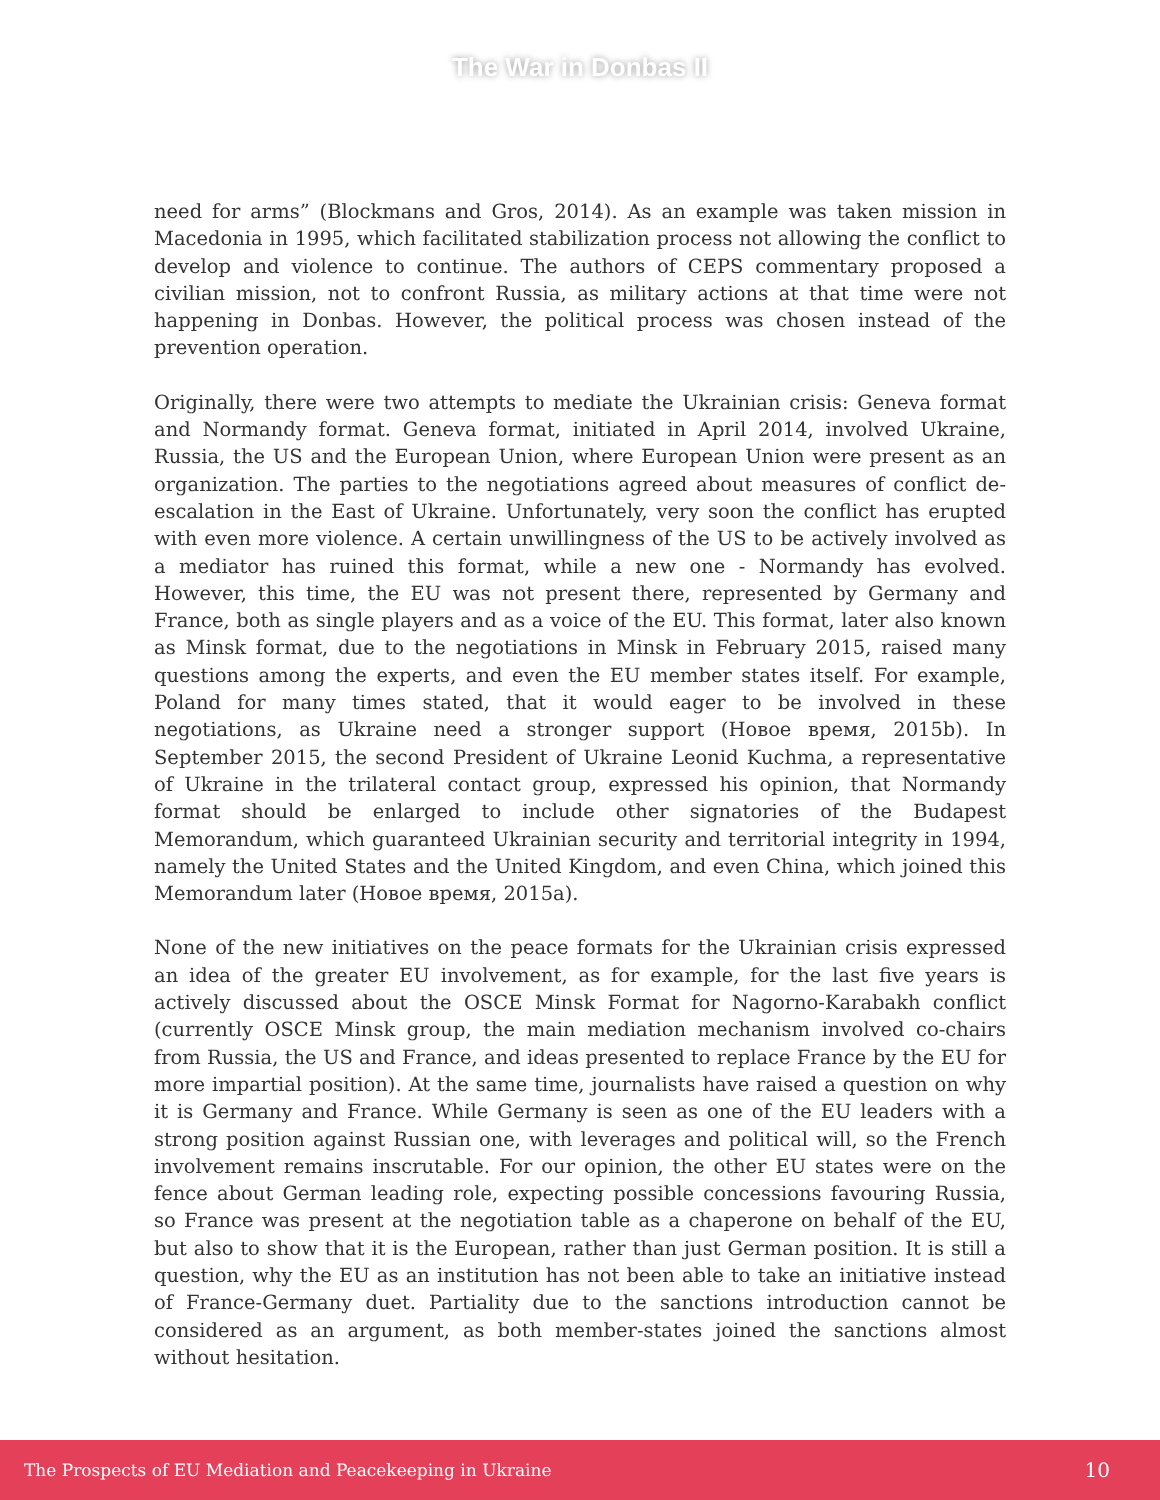The War in Donbas II
need for arms” (Blockmans and Gros, 2014). As an example was taken mission in Macedonia in 1995, which facilitated stabilization process not allowing the conflict to develop and violence to continue. The authors of CEPS commentary proposed a civilian mission, not to confront Russia, as military actions at that time were not happening in Donbas. However, the political process was chosen instead of the prevention operation.
Originally, there were two attempts to mediate the Ukrainian crisis: Geneva format and Normandy format. Geneva format, initiated in April 2014, involved Ukraine, Russia, the US and the European Union, where European Union were present as an organization. The parties to the negotiations agreed about measures of conflict de-escalation in the East of Ukraine. Unfortunately, very soon the conflict has erupted with even more violence. A certain unwillingness of the US to be actively involved as a mediator has ruined this format, while a new one - Normandy has evolved. However, this time, the EU was not present there, represented by Germany and France, both as single players and as a voice of the EU. This format, later also known as Minsk format, due to the negotiations in Minsk in February 2015, raised many questions among the experts, and even the EU member states itself. For example, Poland for many times stated, that it would eager to be involved in these negotiations, as Ukraine need a stronger support (Новое время, 2015b). In September 2015, the second President of Ukraine Leonid Kuchma, a representative of Ukraine in the trilateral contact group, expressed his opinion, that Normandy format should be enlarged to include other signatories of the Budapest Memorandum, which guaranteed Ukrainian security and territorial integrity in 1994, namely the United States and the United Kingdom, and even China, which joined this Memorandum later (Новое время, 2015a).
None of the new initiatives on the peace formats for the Ukrainian crisis expressed an idea of the greater EU involvement, as for example, for the last five years is actively discussed about the OSCE Minsk Format for Nagorno-Karabakh conflict (currently OSCE Minsk group, the main mediation mechanism involved co-chairs from Russia, the US and France, and ideas presented to replace France by the EU for more impartial position). At the same time, journalists have raised a question on why it is Germany and France. While Germany is seen as one of the EU leaders with a strong position against Russian one, with leverages and political will, so the French involvement remains inscrutable. For our opinion, the other EU states were on the fence about German leading role, expecting possible concessions favouring Russia, so France was present at the negotiation table as a chaperone on behalf of the EU, but also to show that it is the European, rather than just German position. It is still a question, why the EU as an institution has not been able to take an initiative instead of France-Germany duet. Partiality due to the sanctions introduction cannot be considered as an argument, as both member-states joined the sanctions almost without hesitation.
The Prospects of EU Mediation and Peacekeeping in Ukraine 10